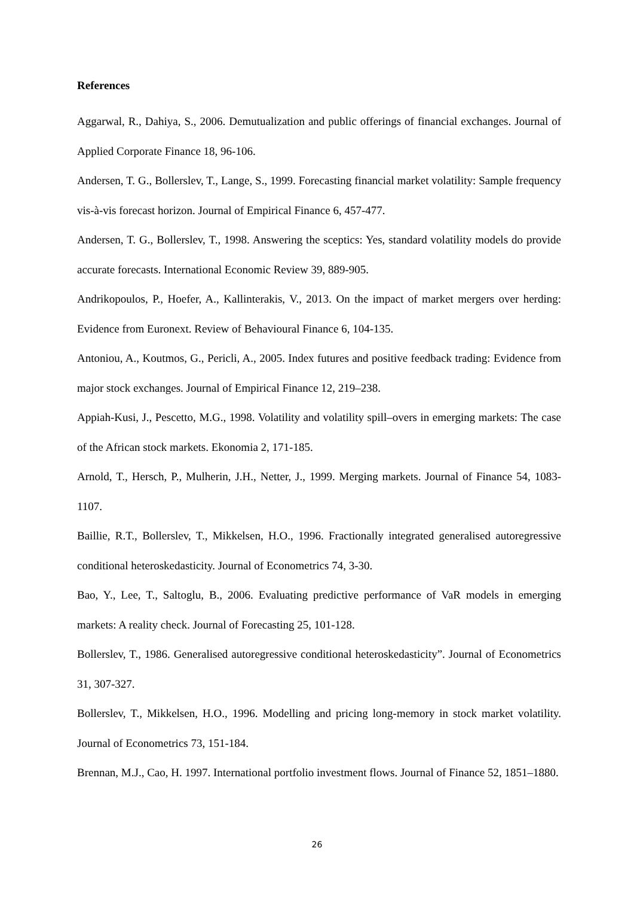References
Aggarwal, R., Dahiya, S., 2006. Demutualization and public offerings of financial exchanges. Journal of Applied Corporate Finance 18, 96-106.
Andersen, T. G., Bollerslev, T., Lange, S., 1999. Forecasting financial market volatility: Sample frequency vis-à-vis forecast horizon. Journal of Empirical Finance 6, 457-477.
Andersen, T. G., Bollerslev, T., 1998. Answering the sceptics: Yes, standard volatility models do provide accurate forecasts. International Economic Review 39, 889-905.
Andrikopoulos, P., Hoefer, A., Kallinterakis, V., 2013. On the impact of market mergers over herding: Evidence from Euronext. Review of Behavioural Finance 6, 104-135.
Antoniou, A., Koutmos, G., Pericli, A., 2005. Index futures and positive feedback trading: Evidence from major stock exchanges. Journal of Empirical Finance 12, 219–238.
Appiah-Kusi, J., Pescetto, M.G., 1998. Volatility and volatility spill–overs in emerging markets: The case of the African stock markets. Ekonomia 2, 171-185.
Arnold, T., Hersch, P., Mulherin, J.H., Netter, J., 1999. Merging markets. Journal of Finance 54, 1083-1107.
Baillie, R.T., Bollerslev, T., Mikkelsen, H.O., 1996. Fractionally integrated generalised autoregressive conditional heteroskedasticity. Journal of Econometrics 74, 3-30.
Bao, Y., Lee, T., Saltoglu, B., 2006. Evaluating predictive performance of VaR models in emerging markets: A reality check. Journal of Forecasting 25, 101-128.
Bollerslev, T., 1986. Generalised autoregressive conditional heteroskedasticity”. Journal of Econometrics 31, 307-327.
Bollerslev, T., Mikkelsen, H.O., 1996. Modelling and pricing long-memory in stock market volatility. Journal of Econometrics 73, 151-184.
Brennan, M.J., Cao, H. 1997. International portfolio investment flows. Journal of Finance 52, 1851–1880.
26